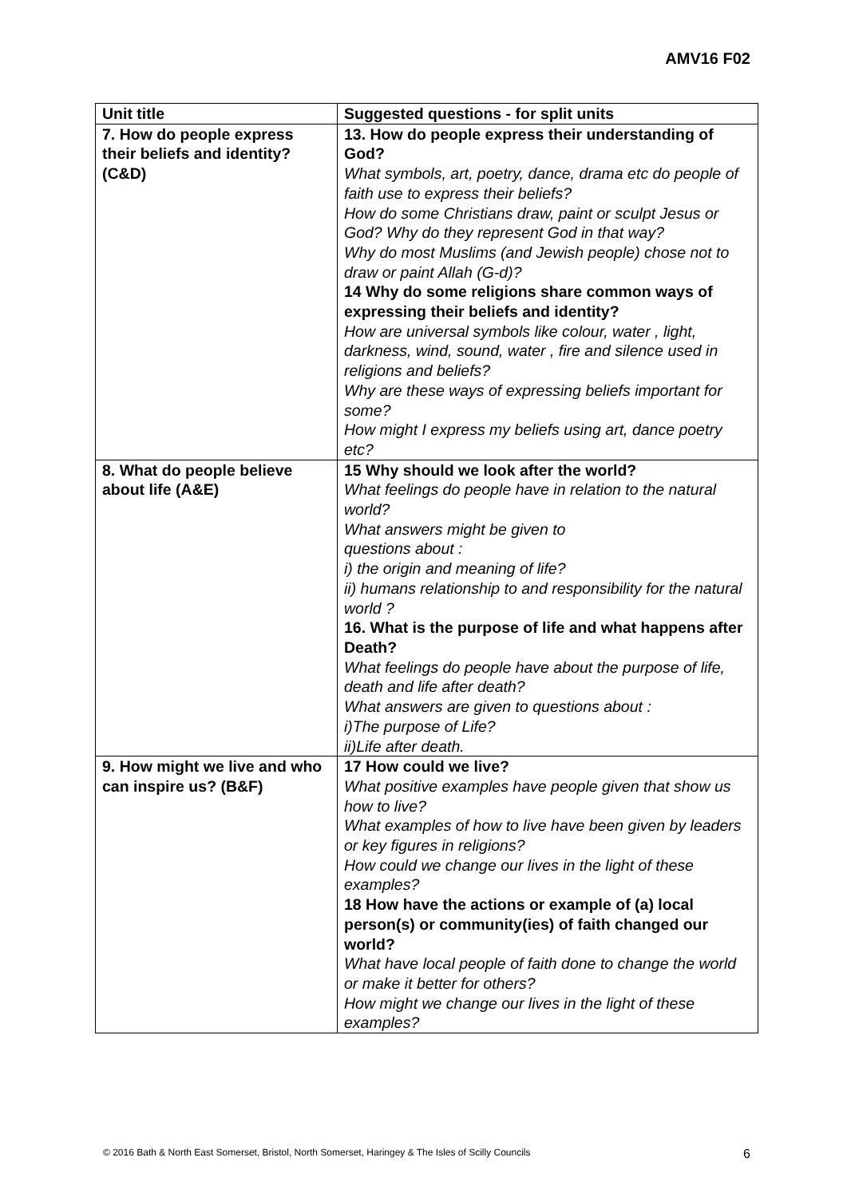AMV16 F02
| Unit title | Suggested questions - for split units |
| --- | --- |
| 7. How do people express their beliefs and identity? (C&D) | 13. How do people express their understanding of God? What symbols, art, poetry, dance, drama etc do people of faith use to express their beliefs? How do some Christians draw, paint or sculpt Jesus or God? Why do they represent God in that way? Why do most Muslims (and Jewish people) chose not to draw or paint Allah (G-d)? 14 Why do some religions share common ways of expressing their beliefs and identity? How are universal symbols like colour, water , light, darkness, wind, sound, water , fire and silence used in religions and beliefs? Why are these ways of expressing beliefs important for some? How might I express my beliefs using art, dance poetry etc? |
| 8. What do people believe about life (A&E) | 15 Why should we look after the world? What feelings do people have in relation to the natural world? What answers might be given to questions about : i) the origin and meaning of life? ii) humans relationship to and responsibility for the natural world ? 16. What is the purpose of life and what happens after Death? What feelings do people have about the purpose of life, death and life after death? What answers are given to questions about : i)The purpose of Life? ii)Life after death. |
| 9. How might we live and who can inspire us? (B&F) | 17 How could we live? What positive examples have people given that show us how to live? What examples of how to live have been given by leaders or key figures in religions? How could we change our lives in the light of these examples? 18 How have the actions or example of (a) local person(s) or community(ies) of faith changed our world? What have local people of faith done to change the world or make it better for others? How might we change our lives in the light of these examples? |
© 2016 Bath & North East Somerset, Bristol, North Somerset, Haringey & The Isles of Scilly Councils 6